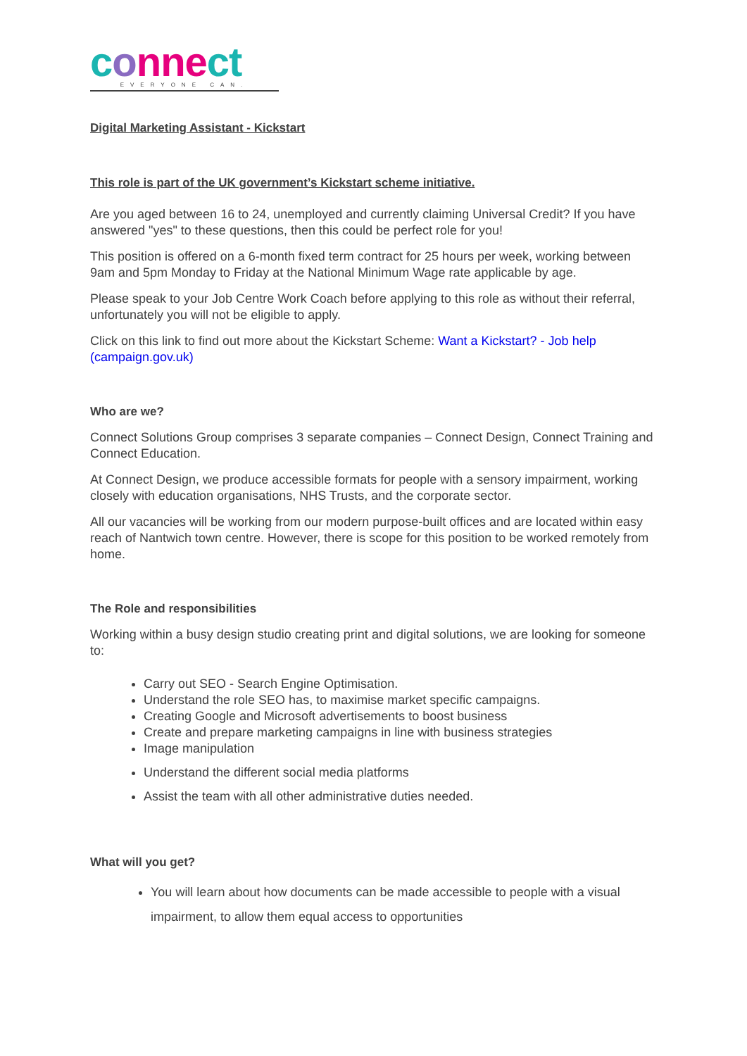conn ect
EVERYONE CAN.
Digital Marketing Assistant - Kickstart
This role is part of the UK government’s Kickstart scheme initiative.
Are you aged between 16 to 24, unemployed and currently claiming Universal Credit? If you have answered "yes" to these questions, then this could be perfect role for you!
This position is offered on a 6-month fixed term contract for 25 hours per week, working between 9am and 5pm Monday to Friday at the National Minimum Wage rate applicable by age.
Please speak to your Job Centre Work Coach before applying to this role as without their referral, unfortunately you will not be eligible to apply.
Click on this link to find out more about the Kickstart Scheme: Want a Kickstart? - Job help (campaign.gov.uk)
Who are we?
Connect Solutions Group comprises 3 separate companies – Connect Design, Connect Training and Connect Education.
At Connect Design, we produce accessible formats for people with a sensory impairment, working closely with education organisations, NHS Trusts, and the corporate sector.
All our vacancies will be working from our modern purpose-built offices and are located within easy reach of Nantwich town centre. However, there is scope for this position to be worked remotely from home.
The Role and responsibilities
Working within a busy design studio creating print and digital solutions, we are looking for someone to:
Carry out SEO - Search Engine Optimisation.
Understand the role SEO has, to maximise market specific campaigns.
Creating Google and Microsoft advertisements to boost business
Create and prepare marketing campaigns in line with business strategies
Image manipulation
Understand the different social media platforms
Assist the team with all other administrative duties needed.
What will you get?
You will learn about how documents can be made accessible to people with a visual impairment, to allow them equal access to opportunities